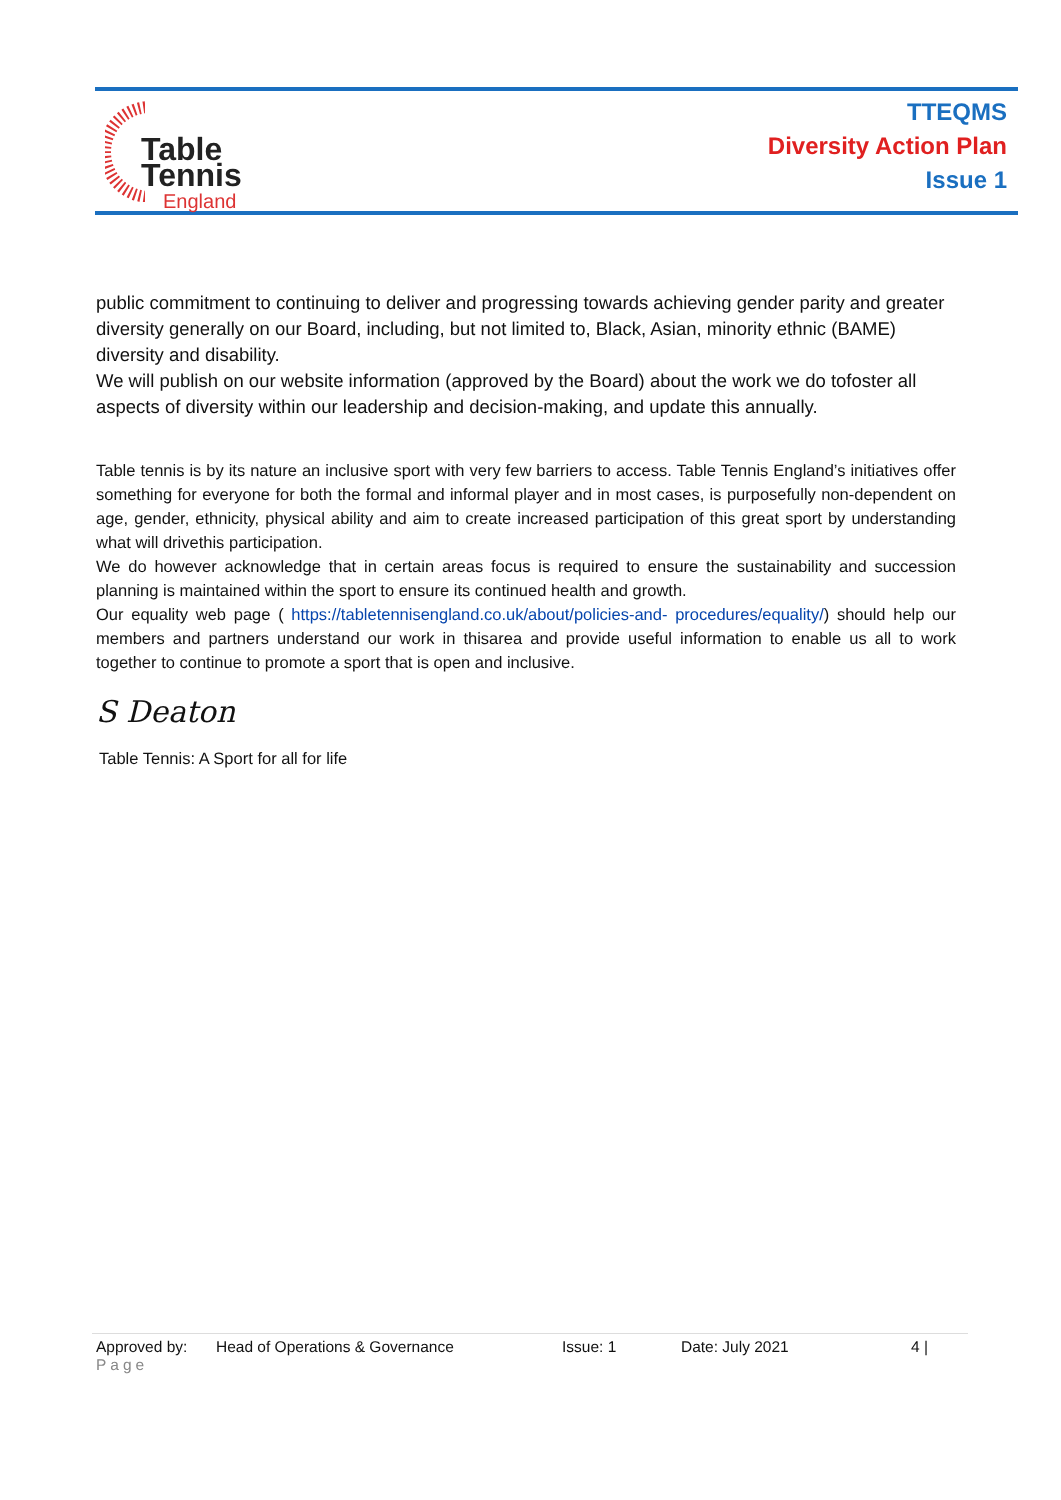Table
Tennis
England
TTEQMS
Diversity Action Plan
Issue 1
public commitment to continuing to deliver and progressing towards achieving gender parity and greater diversity generally on our Board, including, but not limited to, Black, Asian, minority ethnic (BAME) diversity and disability.
We will publish on our website information (approved by the Board) about the work we do tofoster all aspects of diversity within our leadership and decision-making, and update this annually.
Table tennis is by its nature an inclusive sport with very few barriers to access. Table Tennis England’s initiatives offer something for everyone for both the formal and informal player and in most cases, is purposefully non-dependent on age, gender, ethnicity, physical ability and aim to create increased participation of this great sport by understanding what will drivethis participation.
We do however acknowledge that in certain areas focus is required to ensure the sustainability and succession planning is maintained within the sport to ensure its continued health and growth.
Our equality web page ( https://tabletennisengland.co.uk/about/policies-and- procedures/equality/) should help our members and partners understand our work in thisarea and provide useful information to enable us all to work together to continue to promote a sport that is open and inclusive.
S Deaton
Table Tennis: A Sport for all for life
Approved by: Head of Operations & Governance Issue: 1 Date: July 2021 4 |
Page